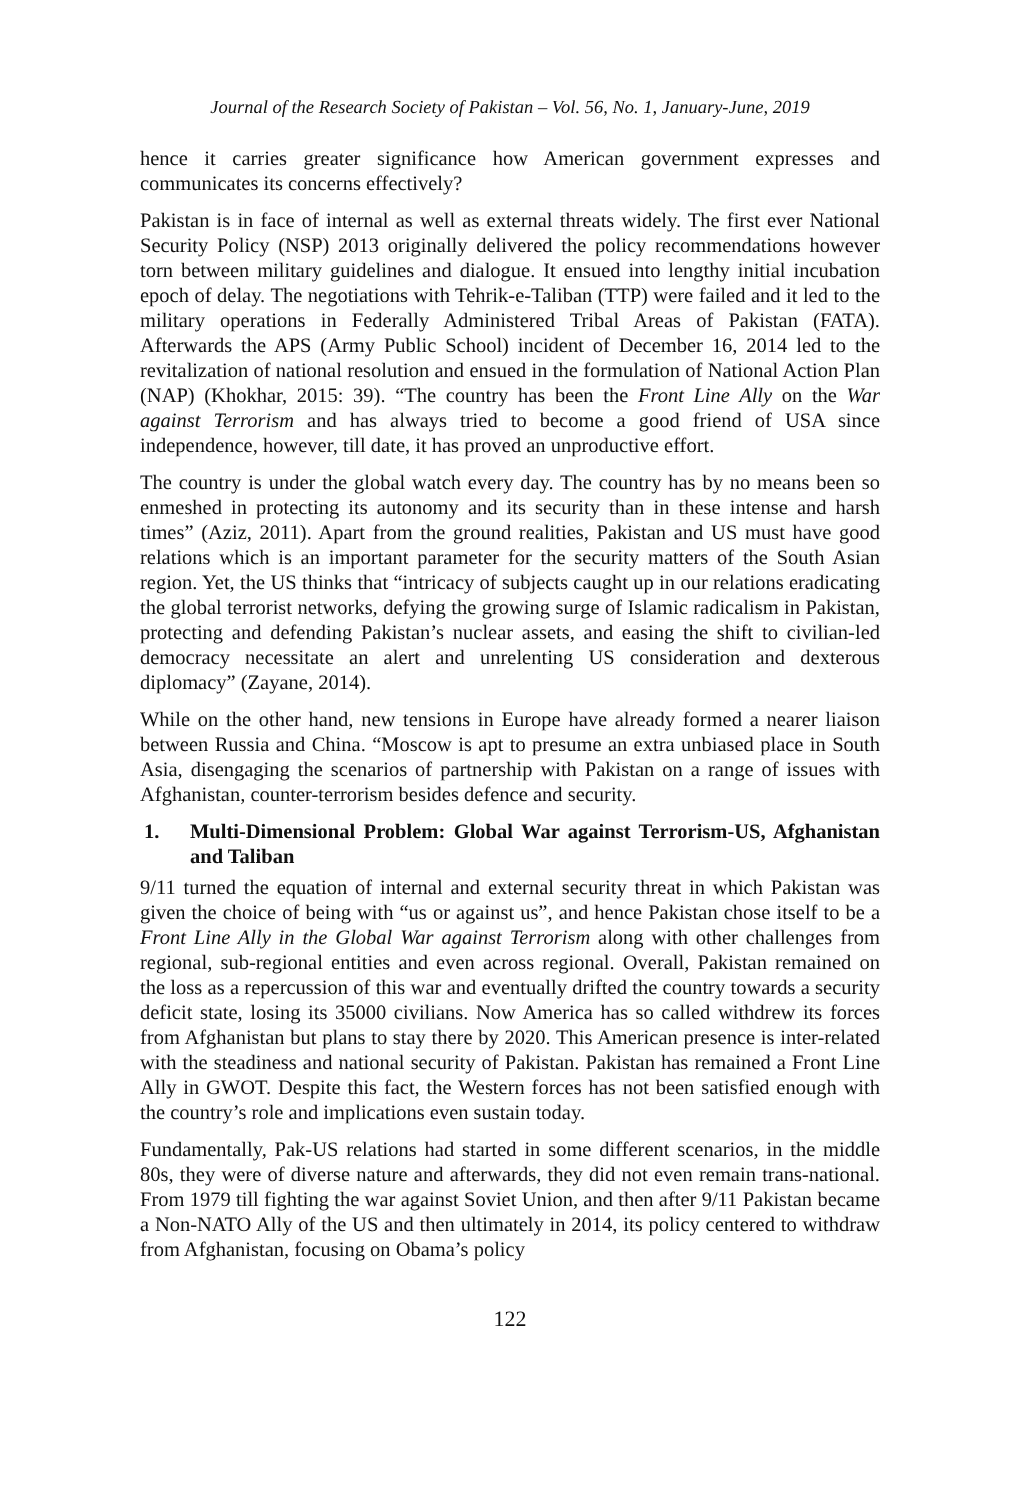Journal of the Research Society of Pakistan – Vol. 56, No. 1, January-June, 2019
hence it carries greater significance how American government expresses and communicates its concerns effectively?
Pakistan is in face of internal as well as external threats widely. The first ever National Security Policy (NSP) 2013 originally delivered the policy recommendations however torn between military guidelines and dialogue. It ensued into lengthy initial incubation epoch of delay. The negotiations with Tehrik-e-Taliban (TTP) were failed and it led to the military operations in Federally Administered Tribal Areas of Pakistan (FATA). Afterwards the APS (Army Public School) incident of December 16, 2014 led to the revitalization of national resolution and ensued in the formulation of National Action Plan (NAP) (Khokhar, 2015: 39). “The country has been the Front Line Ally on the War against Terrorism and has always tried to become a good friend of USA since independence, however, till date, it has proved an unproductive effort.
The country is under the global watch every day. The country has by no means been so enmeshed in protecting its autonomy and its security than in these intense and harsh times” (Aziz, 2011). Apart from the ground realities, Pakistan and US must have good relations which is an important parameter for the security matters of the South Asian region. Yet, the US thinks that “intricacy of subjects caught up in our relations eradicating the global terrorist networks, defying the growing surge of Islamic radicalism in Pakistan, protecting and defending Pakistan’s nuclear assets, and easing the shift to civilian-led democracy necessitate an alert and unrelenting US consideration and dexterous diplomacy” (Zayane, 2014).
While on the other hand, new tensions in Europe have already formed a nearer liaison between Russia and China. “Moscow is apt to presume an extra unbiased place in South Asia, disengaging the scenarios of partnership with Pakistan on a range of issues with Afghanistan, counter-terrorism besides defence and security.
1. Multi-Dimensional Problem: Global War against Terrorism-US, Afghanistan and Taliban
9/11 turned the equation of internal and external security threat in which Pakistan was given the choice of being with “us or against us”, and hence Pakistan chose itself to be a Front Line Ally in the Global War against Terrorism along with other challenges from regional, sub-regional entities and even across regional. Overall, Pakistan remained on the loss as a repercussion of this war and eventually drifted the country towards a security deficit state, losing its 35000 civilians. Now America has so called withdrew its forces from Afghanistan but plans to stay there by 2020. This American presence is inter-related with the steadiness and national security of Pakistan. Pakistan has remained a Front Line Ally in GWOT. Despite this fact, the Western forces has not been satisfied enough with the country’s role and implications even sustain today.
Fundamentally, Pak-US relations had started in some different scenarios, in the middle 80s, they were of diverse nature and afterwards, they did not even remain trans-national. From 1979 till fighting the war against Soviet Union, and then after 9/11 Pakistan became a Non-NATO Ally of the US and then ultimately in 2014, its policy centered to withdraw from Afghanistan, focusing on Obama’s policy
122